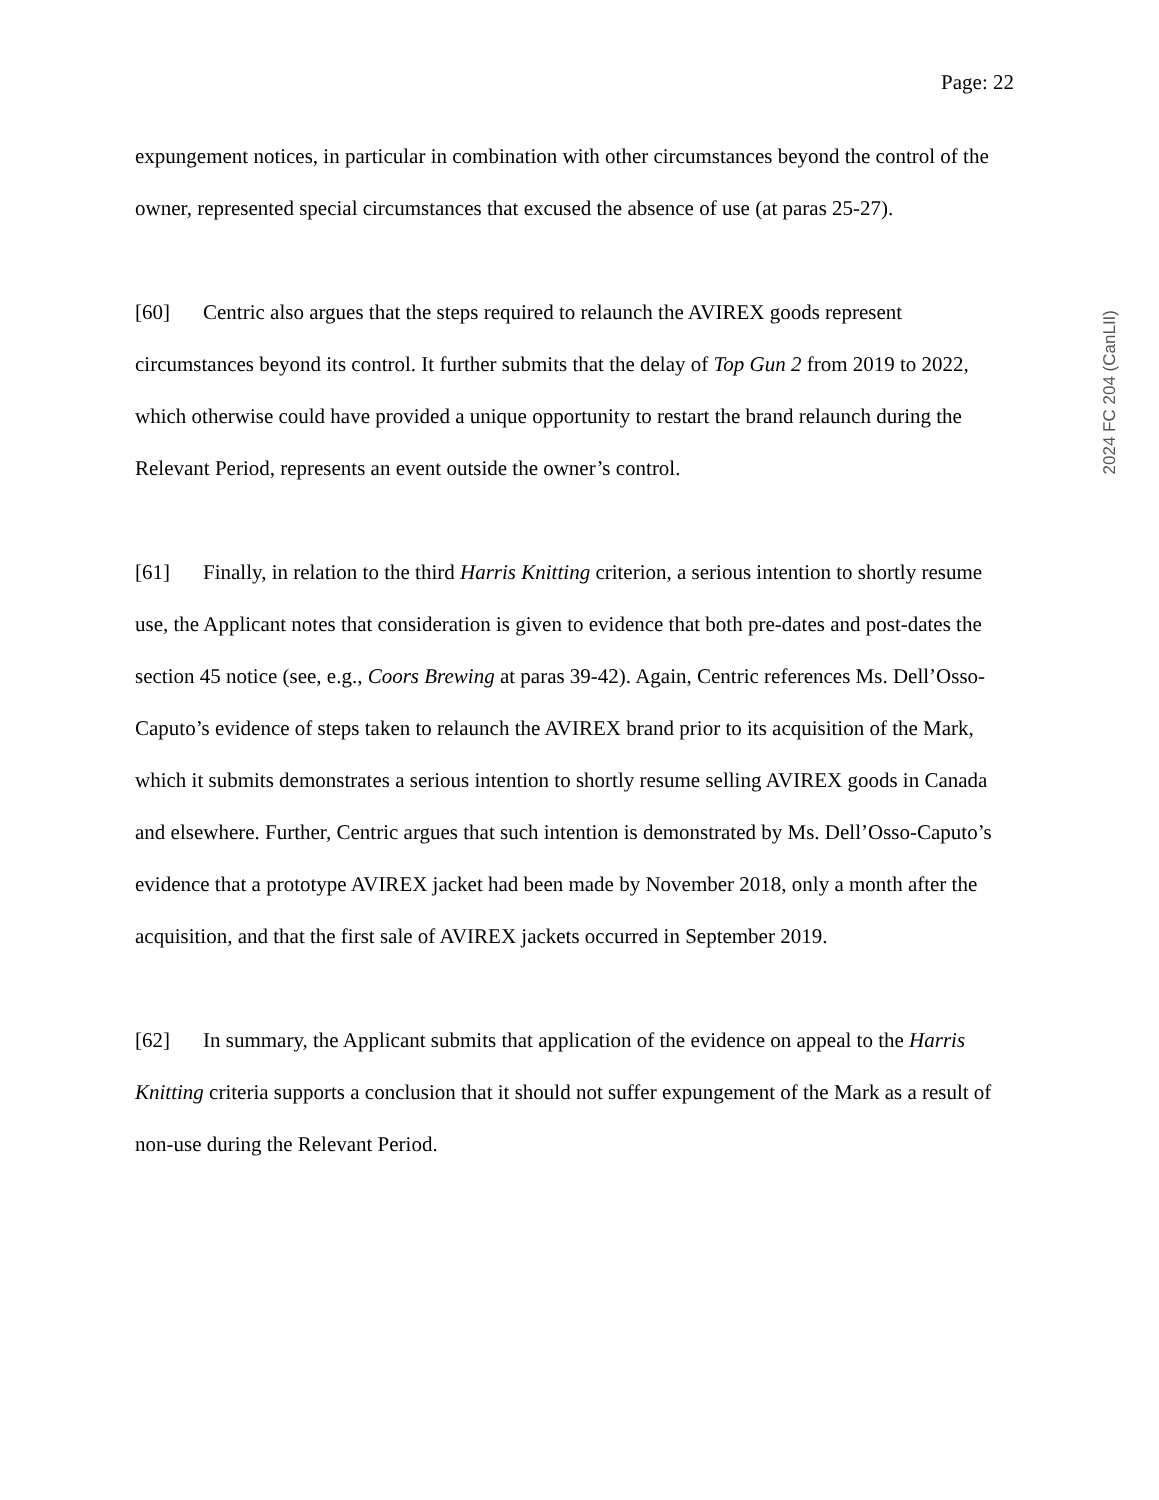Page: 22
expungement notices, in particular in combination with other circumstances beyond the control of the owner, represented special circumstances that excused the absence of use (at paras 25-27).
[60] Centric also argues that the steps required to relaunch the AVIREX goods represent circumstances beyond its control. It further submits that the delay of Top Gun 2 from 2019 to 2022, which otherwise could have provided a unique opportunity to restart the brand relaunch during the Relevant Period, represents an event outside the owner’s control.
[61] Finally, in relation to the third Harris Knitting criterion, a serious intention to shortly resume use, the Applicant notes that consideration is given to evidence that both pre-dates and post-dates the section 45 notice (see, e.g., Coors Brewing at paras 39-42). Again, Centric references Ms. Dell’Osso-Caputo’s evidence of steps taken to relaunch the AVIREX brand prior to its acquisition of the Mark, which it submits demonstrates a serious intention to shortly resume selling AVIREX goods in Canada and elsewhere. Further, Centric argues that such intention is demonstrated by Ms. Dell’Osso-Caputo’s evidence that a prototype AVIREX jacket had been made by November 2018, only a month after the acquisition, and that the first sale of AVIREX jackets occurred in September 2019.
[62] In summary, the Applicant submits that application of the evidence on appeal to the Harris Knitting criteria supports a conclusion that it should not suffer expungement of the Mark as a result of non-use during the Relevant Period.
2024 FC 204 (CanLII)